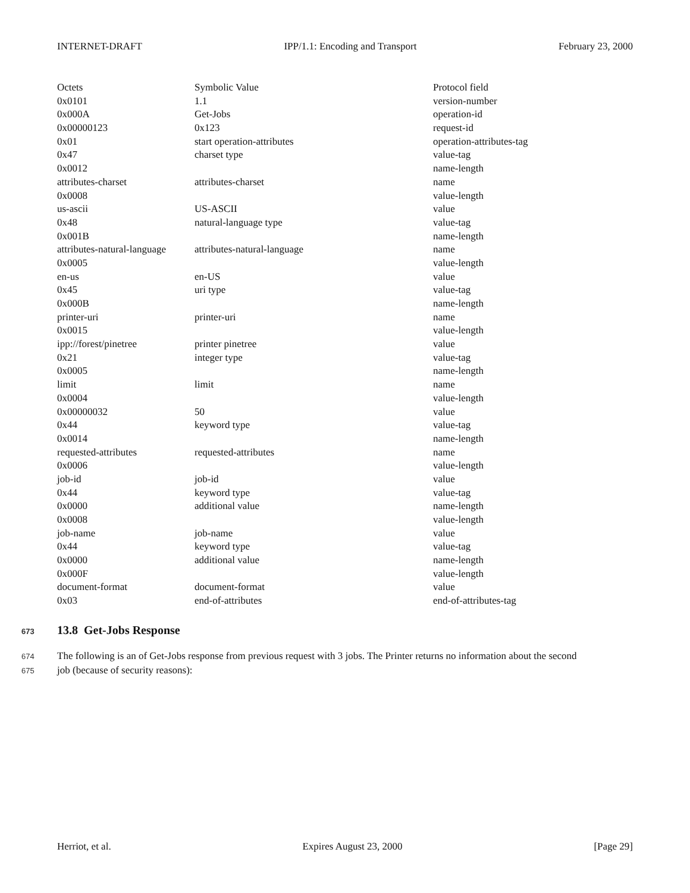INTERNET-DRAFT IPP/1.1: Encoding and Transport February 23, 2000
| Octets | Symbolic Value | Protocol field |
| 0x0101 | 1.1 | version-number |
| 0x000A | Get-Jobs | operation-id |
| 0x00000123 | 0x123 | request-id |
| 0x01 | start operation-attributes | operation-attributes-tag |
| 0x47 | charset type | value-tag |
| 0x0012 | | name-length |
| attributes-charset | attributes-charset | name |
| 0x0008 | | value-length |
| us-ascii | US-ASCII | value |
| 0x48 | natural-language type | value-tag |
| 0x001B | | name-length |
| attributes-natural-language | attributes-natural-language | name |
| 0x0005 | | value-length |
| en-us | en-US | value |
| 0x45 | uri type | value-tag |
| 0x000B | | name-length |
| printer-uri | printer-uri | name |
| 0x0015 | | value-length |
| ipp://forest/pinetree | printer pinetree | value |
| 0x21 | integer type | value-tag |
| 0x0005 | | name-length |
| limit | limit | name |
| 0x0004 | | value-length |
| 0x00000032 | 50 | value |
| 0x44 | keyword type | value-tag |
| 0x0014 | | name-length |
| requested-attributes | requested-attributes | name |
| 0x0006 | | value-length |
| job-id | job-id | value |
| 0x44 | keyword type | value-tag |
| 0x0000 | additional value | name-length |
| 0x0008 | | value-length |
| job-name | job-name | value |
| 0x44 | keyword type | value-tag |
| 0x0000 | additional value | name-length |
| 0x000F | | value-length |
| document-format | document-format | value |
| 0x03 | end-of-attributes | end-of-attributes-tag |
673 13.8 Get-Jobs Response
674 The following is an of Get-Jobs response from previous request with 3 jobs. The Printer returns no information about the second
675 job (because of security reasons):
Herriot, et al. Expires August 23, 2000 [Page 29]